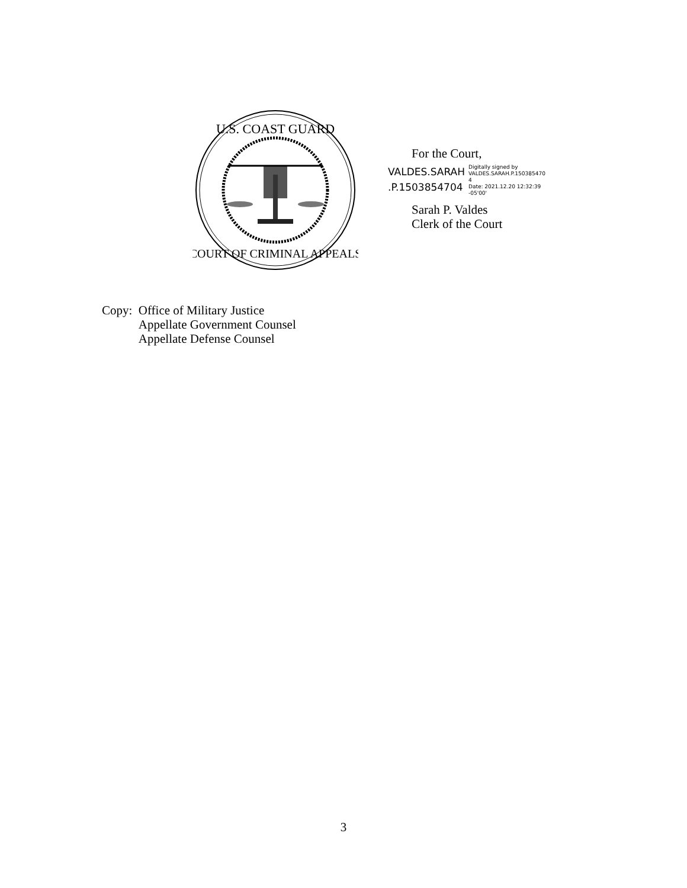U.S. COAST GUARD
COURT OF CRIMINAL APPEALS
For the Court,
VALDES.SARAH
.P.1503854704
Digitally signed by
VALDES.SARAH.P.150385470
4
Date: 2021.12.20 12:32:39
-05'00'
Sarah P. Valdes
Clerk of the Court
Copy: Office of Military Justice
Appellate Government Counsel
Appellate Defense Counsel
3